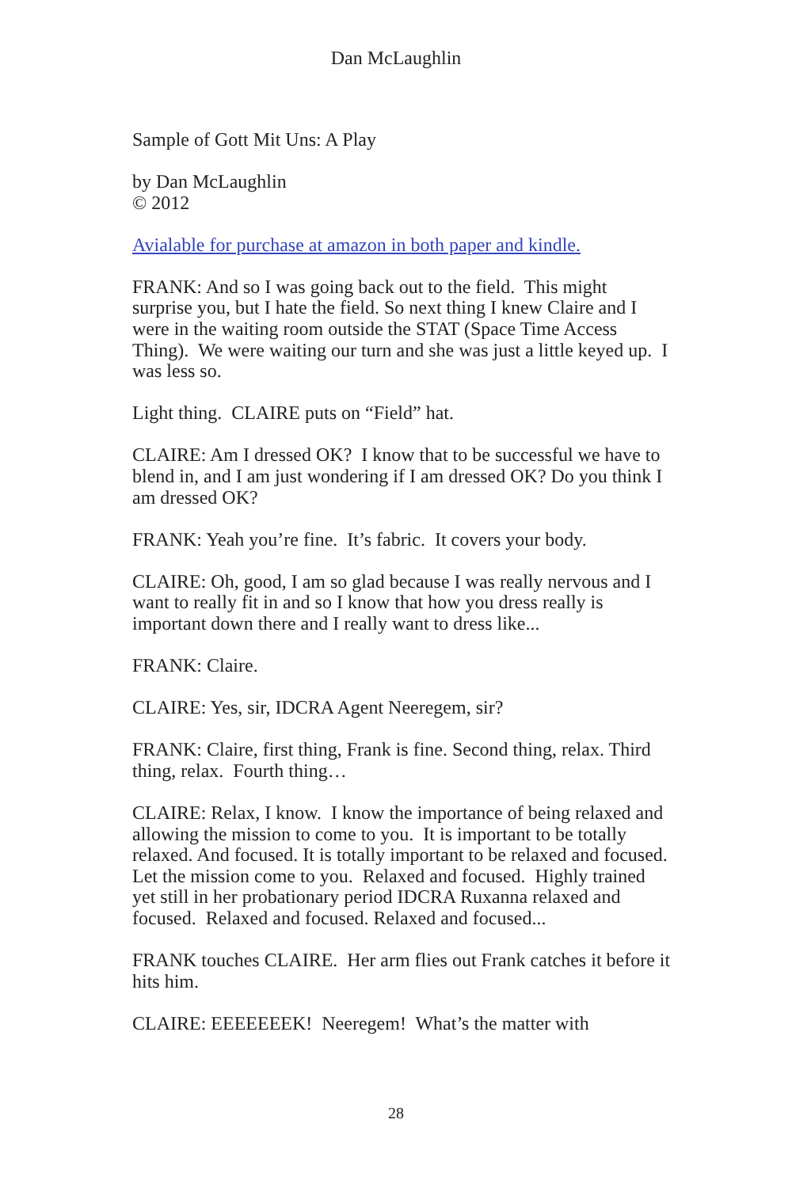Dan McLaughlin
Sample of Gott Mit Uns: A Play
by Dan McLaughlin
© 2012
Avialable for purchase at amazon in both paper and kindle.
FRANK: And so I was going back out to the field. This might surprise you, but I hate the field. So next thing I knew Claire and I were in the waiting room outside the STAT (Space Time Access Thing). We were waiting our turn and she was just a little keyed up. I was less so.
Light thing. CLAIRE puts on “Field” hat.
CLAIRE: Am I dressed OK? I know that to be successful we have to blend in, and I am just wondering if I am dressed OK? Do you think I am dressed OK?
FRANK: Yeah you’re fine. It’s fabric. It covers your body.
CLAIRE: Oh, good, I am so glad because I was really nervous and I want to really fit in and so I know that how you dress really is important down there and I really want to dress like...
FRANK: Claire.
CLAIRE: Yes, sir, IDCRA Agent Neeregem, sir?
FRANK: Claire, first thing, Frank is fine. Second thing, relax. Third thing, relax. Fourth thing…
CLAIRE: Relax, I know. I know the importance of being relaxed and allowing the mission to come to you. It is important to be totally relaxed. And focused. It is totally important to be relaxed and focused. Let the mission come to you. Relaxed and focused. Highly trained yet still in her probationary period IDCRA Ruxanna relaxed and focused. Relaxed and focused. Relaxed and focused...
FRANK touches CLAIRE. Her arm flies out Frank catches it before it hits him.
CLAIRE: EEEEEEEK! Neeregem! What’s the matter with
28